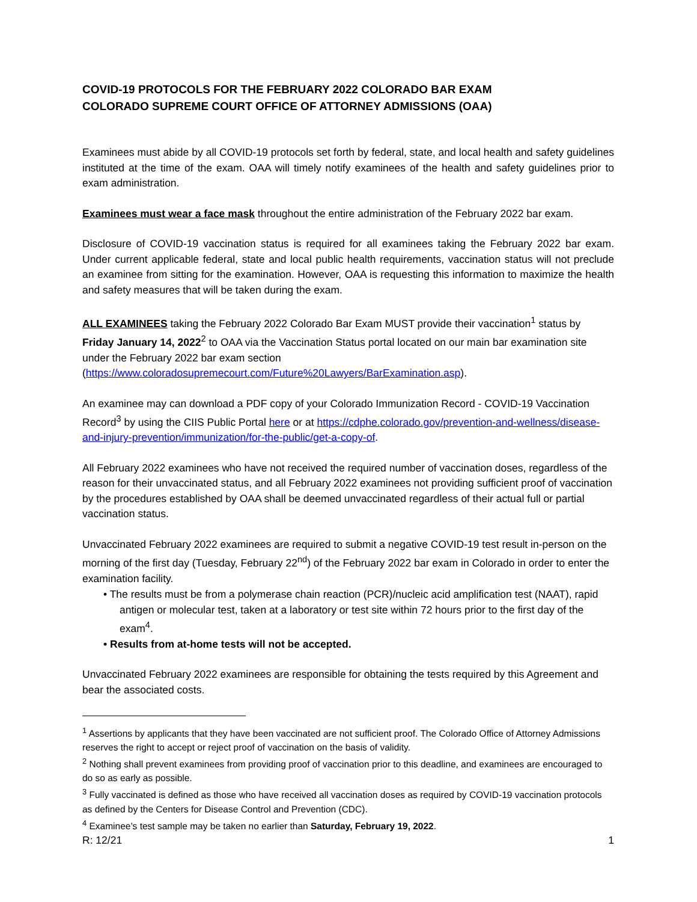COVID-19 PROTOCOLS FOR THE FEBRUARY 2022 COLORADO BAR EXAM
COLORADO SUPREME COURT OFFICE OF ATTORNEY ADMISSIONS (OAA)
Examinees must abide by all COVID-19 protocols set forth by federal, state, and local health and safety guidelines instituted at the time of the exam. OAA will timely notify examinees of the health and safety guidelines prior to exam administration.
Examinees must wear a face mask throughout the entire administration of the February 2022 bar exam.
Disclosure of COVID-19 vaccination status is required for all examinees taking the February 2022 bar exam. Under current applicable federal, state and local public health requirements, vaccination status will not preclude an examinee from sitting for the examination. However, OAA is requesting this information to maximize the health and safety measures that will be taken during the exam.
ALL EXAMINEES taking the February 2022 Colorado Bar Exam MUST provide their vaccination<sup>1</sup> status by Friday January 14, 2022<sup>2</sup> to OAA via the Vaccination Status portal located on our main bar examination site under the February 2022 bar exam section (https://www.coloradosupremecourt.com/Future%20Lawyers/BarExamination.asp).
An examinee may can download a PDF copy of your Colorado Immunization Record - COVID-19 Vaccination Record<sup>3</sup> by using the CIIS Public Portal here or at https://cdphe.colorado.gov/prevention-and-wellness/disease-and-injury-prevention/immunization/for-the-public/get-a-copy-of.
All February 2022 examinees who have not received the required number of vaccination doses, regardless of the reason for their unvaccinated status, and all February 2022 examinees not providing sufficient proof of vaccination by the procedures established by OAA shall be deemed unvaccinated regardless of their actual full or partial vaccination status.
Unvaccinated February 2022 examinees are required to submit a negative COVID-19 test result in-person on the morning of the first day (Tuesday, February 22<sup>nd</sup>) of the February 2022 bar exam in Colorado in order to enter the examination facility.
• The results must be from a polymerase chain reaction (PCR)/nucleic acid amplification test (NAAT), rapid antigen or molecular test, taken at a laboratory or test site within 72 hours prior to the first day of the exam<sup>4</sup>.
• Results from at-home tests will not be accepted.
Unvaccinated February 2022 examinees are responsible for obtaining the tests required by this Agreement and bear the associated costs.
<sup>1</sup> Assertions by applicants that they have been vaccinated are not sufficient proof. The Colorado Office of Attorney Admissions reserves the right to accept or reject proof of vaccination on the basis of validity.
<sup>2</sup> Nothing shall prevent examinees from providing proof of vaccination prior to this deadline, and examinees are encouraged to do so as early as possible.
<sup>3</sup> Fully vaccinated is defined as those who have received all vaccination doses as required by COVID-19 vaccination protocols as defined by the Centers for Disease Control and Prevention (CDC).
<sup>4</sup> Examinee’s test sample may be taken no earlier than Saturday, February 19, 2022.
R: 12/21 1